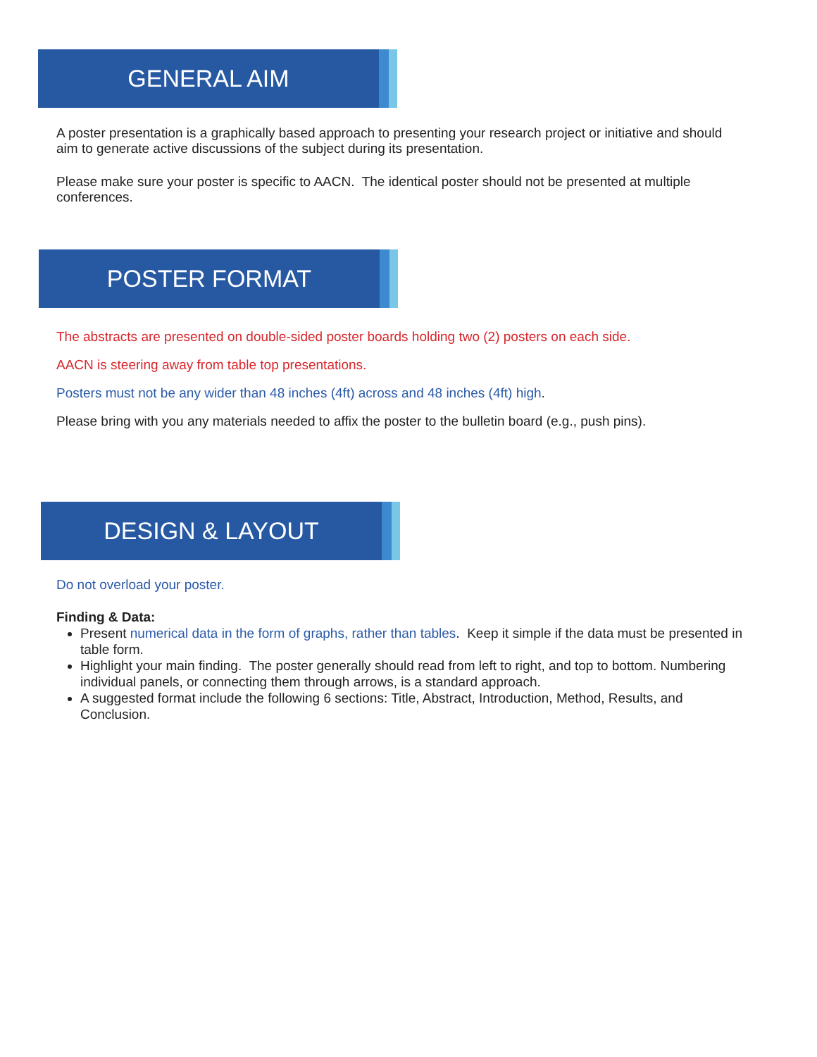GENERAL AIM
A poster presentation is a graphically based approach to presenting your research project or initiative and should aim to generate active discussions of the subject during its presentation.
Please make sure your poster is specific to AACN. The identical poster should not be presented at multiple conferences.
POSTER FORMAT
The abstracts are presented on double-sided poster boards holding two (2) posters on each side.
AACN is steering away from table top presentations.
Posters must not be any wider than 48 inches (4ft) across and 48 inches (4ft) high.
Please bring with you any materials needed to affix the poster to the bulletin board (e.g., push pins).
DESIGN & LAYOUT
Do not overload your poster.
Finding & Data:
Present numerical data in the form of graphs, rather than tables. Keep it simple if the data must be presented in table form.
Highlight your main finding. The poster generally should read from left to right, and top to bottom. Numbering individual panels, or connecting them through arrows, is a standard approach.
A suggested format include the following 6 sections: Title, Abstract, Introduction, Method, Results, and Conclusion.